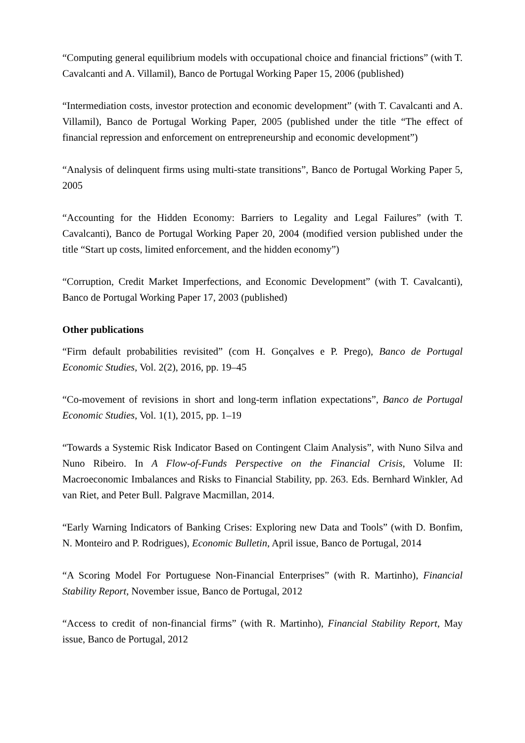“Computing general equilibrium models with occupational choice and financial frictions” (with T. Cavalcanti and A. Villamil), Banco de Portugal Working Paper 15, 2006 (published)
“Intermediation costs, investor protection and economic development” (with T. Cavalcanti and A. Villamil), Banco de Portugal Working Paper, 2005 (published under the title “The effect of financial repression and enforcement on entrepreneurship and economic development”)
“Analysis of delinquent firms using multi-state transitions”, Banco de Portugal Working Paper 5, 2005
“Accounting for the Hidden Economy: Barriers to Legality and Legal Failures” (with T. Cavalcanti), Banco de Portugal Working Paper 20, 2004 (modified version published under the title “Start up costs, limited enforcement, and the hidden economy”)
“Corruption, Credit Market Imperfections, and Economic Development” (with T. Cavalcanti), Banco de Portugal Working Paper 17, 2003 (published)
Other publications
“Firm default probabilities revisited” (com H. Gonçalves e P. Prego), Banco de Portugal Economic Studies, Vol. 2(2), 2016, pp. 19–45
“Co-movement of revisions in short and long-term inflation expectations”, Banco de Portugal Economic Studies, Vol. 1(1), 2015, pp. 1–19
“Towards a Systemic Risk Indicator Based on Contingent Claim Analysis”, with Nuno Silva and Nuno Ribeiro. In A Flow-of-Funds Perspective on the Financial Crisis, Volume II: Macroeconomic Imbalances and Risks to Financial Stability, pp. 263. Eds. Bernhard Winkler, Ad van Riet, and Peter Bull. Palgrave Macmillan, 2014.
“Early Warning Indicators of Banking Crises: Exploring new Data and Tools” (with D. Bonfim, N. Monteiro and P. Rodrigues), Economic Bulletin, April issue, Banco de Portugal, 2014
“A Scoring Model For Portuguese Non-Financial Enterprises” (with R. Martinho), Financial Stability Report, November issue, Banco de Portugal, 2012
“Access to credit of non-financial firms” (with R. Martinho), Financial Stability Report, May issue, Banco de Portugal, 2012